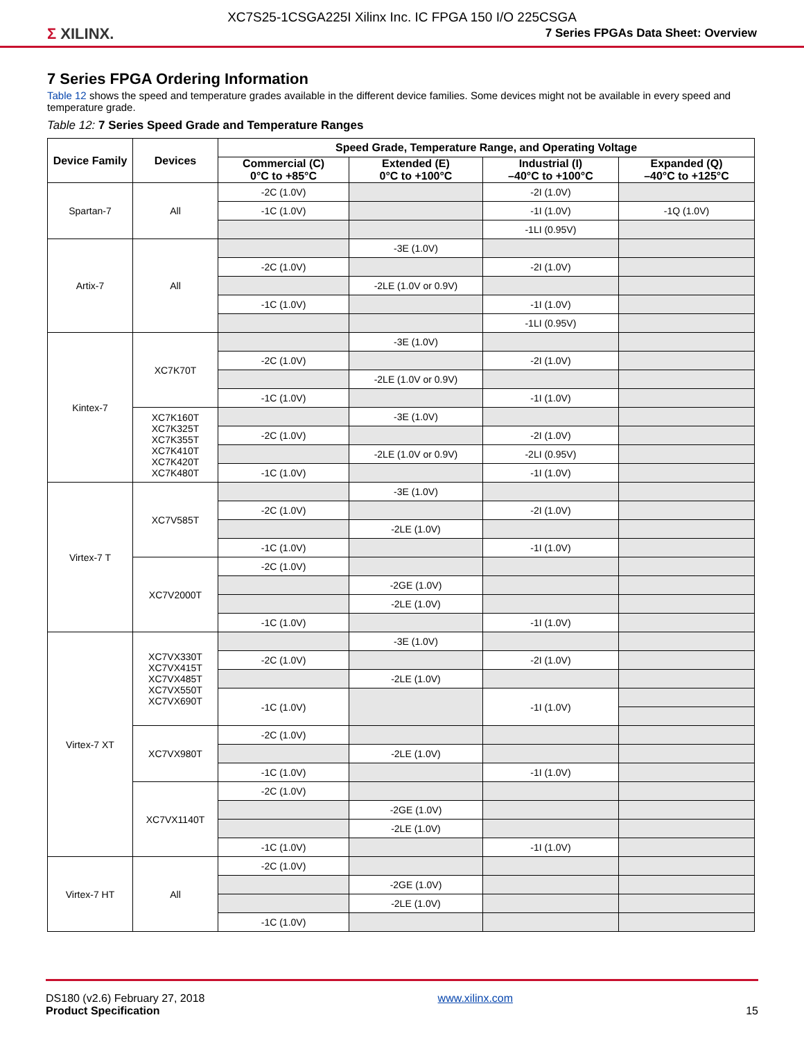XC7S25-1CSGA225I Xilinx Inc. IC FPGA 150 I/O 225CSGA
Σ XILINX.
7 Series FPGAs Data Sheet: Overview
7 Series FPGA Ordering Information
Table 12 shows the speed and temperature grades available in the different device families. Some devices might not be available in every speed and temperature grade.
Table 12: 7 Series Speed Grade and Temperature Ranges
| Device Family | Devices | Speed Grade, Temperature Range, and Operating Voltage | | | |
| --- | --- | --- | --- | --- | --- |
| | | Commercial (C) 0°C to +85°C | Extended (E) 0°C to +100°C | Industrial (I) –40°C to +100°C | Expanded (Q) –40°C to +125°C |
| Spartan-7 | All | -2C (1.0V) | | -2I (1.0V) | |
| | | -1C (1.0V) | | -1I (1.0V) | -1Q (1.0V) |
| | | | | -1LI (0.95V) | |
| Artix-7 | All | | -3E (1.0V) | | |
| | | -2C (1.0V) | | -2I (1.0V) | |
| | | | -2LE (1.0V or 0.9V) | | |
| | | -1C (1.0V) | | -1I (1.0V) | |
| | | | | -1LI (0.95V) | |
| Kintex-7 | XC7K70T | | -3E (1.0V) | | |
| | | -2C (1.0V) | | -2I (1.0V) | |
| | | | -2LE (1.0V or 0.9V) | | |
| | | -1C (1.0V) | | -1I (1.0V) | |
| | XC7K160T XC7K325T XC7K355T XC7K410T XC7K420T XC7K480T | | -3E (1.0V) | | |
| | | -2C (1.0V) | | -2I (1.0V) | |
| | | | -2LE (1.0V or 0.9V) | -2LI (0.95V) | |
| | | -1C (1.0V) | | -1I (1.0V) | |
| Virtex-7 T | XC7V585T | | -3E (1.0V) | | |
| | | -2C (1.0V) | | -2I (1.0V) | |
| | | | -2LE (1.0V) | | |
| | | -1C (1.0V) | | -1I (1.0V) | |
| | XC7V2000T | -2C (1.0V) | | | |
| | | | -2GE (1.0V) | | |
| | | | -2LE (1.0V) | | |
| | | -1C (1.0V) | | -1I (1.0V) | |
| Virtex-7 XT | XC7VX330T XC7VX415T XC7VX485T XC7VX550T XC7VX690T | | -3E (1.0V) | | |
| | | -2C (1.0V) | | -2I (1.0V) | |
| | | | -2LE (1.0V) | | |
| | | -1C (1.0V) | | -1I (1.0V) | |
| | XC7VX980T | -2C (1.0V) | | | |
| | | | -2LE (1.0V) | | |
| | | -1C (1.0V) | | -1I (1.0V) | |
| | XC7VX1140T | -2C (1.0V) | | | |
| | | | -2GE (1.0V) | | |
| | | | -2LE (1.0V) | | |
| | | -1C (1.0V) | | -1I (1.0V) | |
| Virtex-7 HT | All | -2C (1.0V) | | | |
| | | | -2GE (1.0V) | | |
| | | | -2LE (1.0V) | | |
| | | -1C (1.0V) | | | |
DS180 (v2.6) February 27, 2018
Product Specification
www.xilinx.com
15